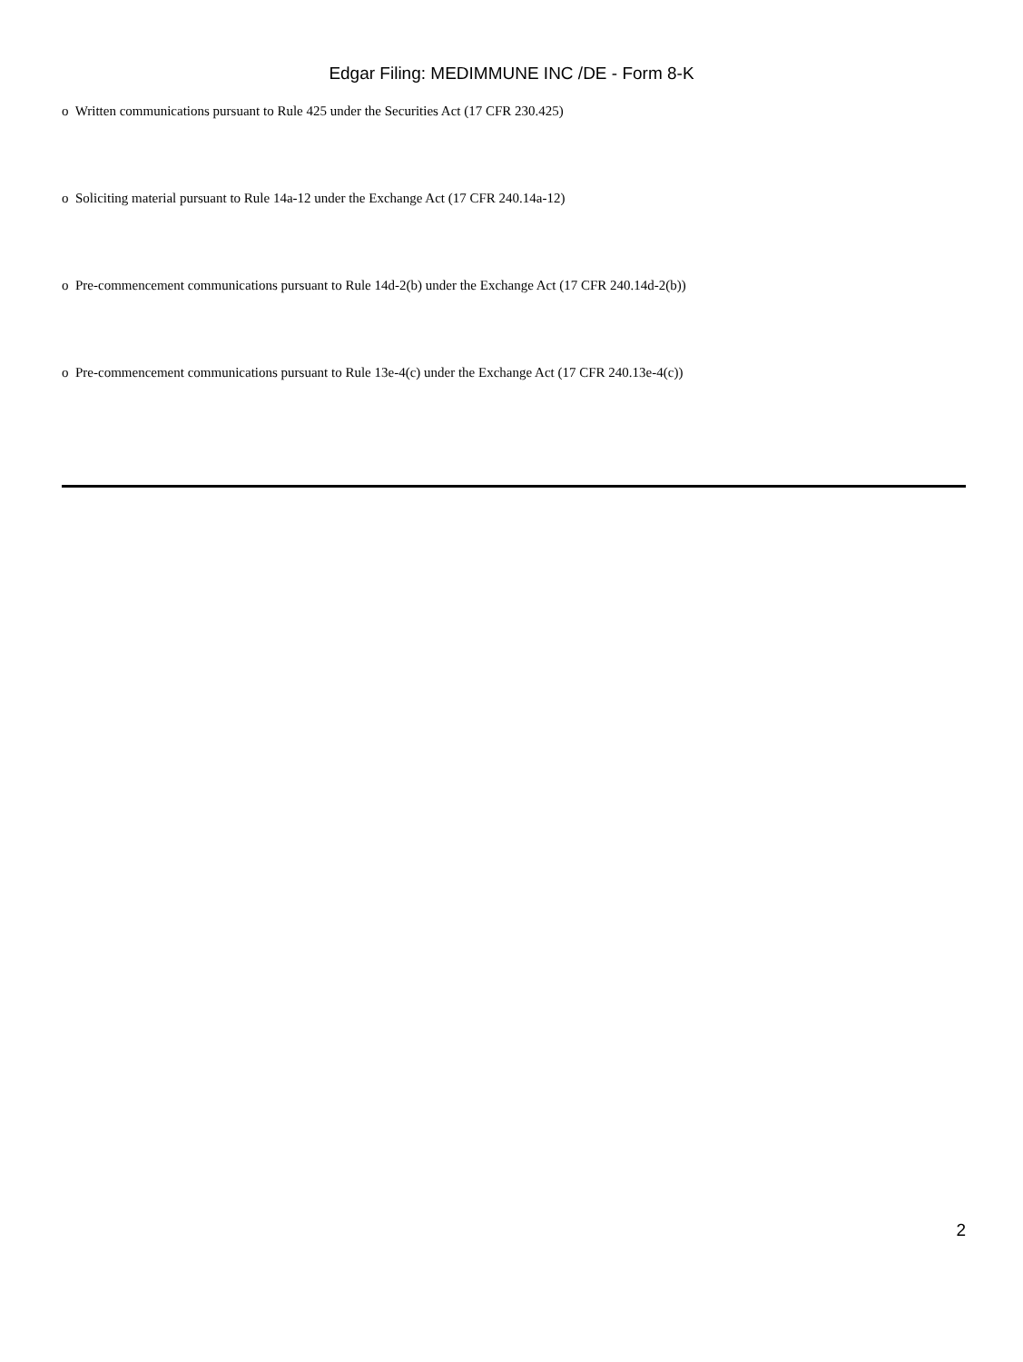Edgar Filing: MEDIMMUNE INC /DE - Form 8-K
o Written communications pursuant to Rule 425 under the Securities Act (17 CFR 230.425)
o Soliciting material pursuant to Rule 14a-12 under the Exchange Act (17 CFR 240.14a-12)
o Pre-commencement communications pursuant to Rule 14d-2(b) under the Exchange Act (17 CFR 240.14d-2(b))
o Pre-commencement communications pursuant to Rule 13e-4(c) under the Exchange Act (17 CFR 240.13e-4(c))
2